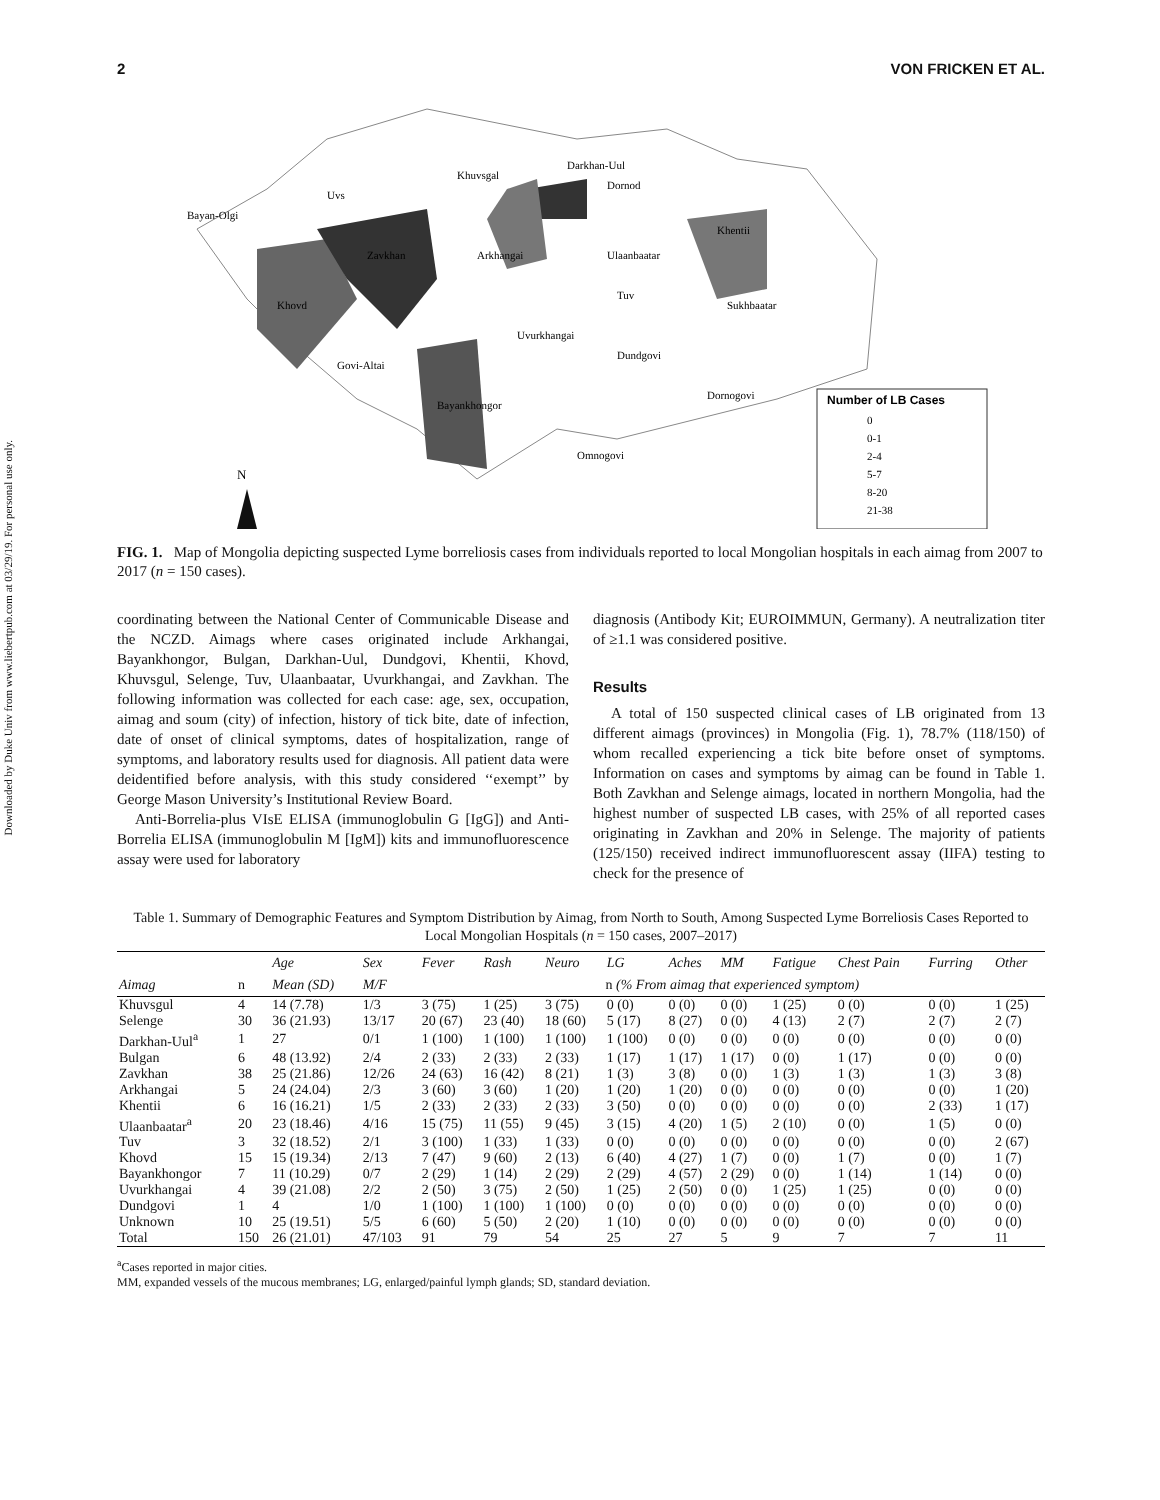Downloaded by Duke Univ from www.liebertpub.com at 03/29/19. For personal use only.
2 VON FRICKEN ET AL.
Number of LB Cases
0
0-1
2-4
5-7
8-20
21-38
N
Bayan-Olgi
Uvs
Khuvsgal
Darkhan-Uul
Dornod
Khentii
Sukhbaatar
Khovd
Zavkhan
Arkhangai
Ulaanbaatar
Tuv
Govi-Altai
Uvurkhangai
Dundgovi
Dornogovi
Bayankhongor
Omnogovi
FIG. 1. Map of Mongolia depicting suspected Lyme borreliosis cases from individuals reported to local Mongolian hospitals in each aimag from 2007 to 2017 (n = 150 cases).
coordinating between the National Center of Communicable Disease and the NCZD. Aimags where cases originated include Arkhangai, Bayankhongor, Bulgan, Darkhan-Uul, Dundgovi, Khentii, Khovd, Khuvsgul, Selenge, Tuv, Ulaanbaatar, Uvurkhangai, and Zavkhan. The following information was collected for each case: age, sex, occupation, aimag and soum (city) of infection, history of tick bite, date of infection, date of onset of clinical symptoms, dates of hospitalization, range of symptoms, and laboratory results used for diagnosis. All patient data were deidentified before analysis, with this study considered ‘‘exempt’’ by George Mason University’s Institutional Review Board.
Anti-Borrelia-plus VIsE ELISA (immunoglobulin G [IgG]) and Anti-Borrelia ELISA (immunoglobulin M [IgM]) kits and immunofluorescence assay were used for laboratory
diagnosis (Antibody Kit; EUROIMMUN, Germany). A neutralization titer of ≥1.1 was considered positive.
Results
A total of 150 suspected clinical cases of LB originated from 13 different aimags (provinces) in Mongolia (Fig. 1), 78.7% (118/150) of whom recalled experiencing a tick bite before onset of symptoms. Information on cases and symptoms by aimag can be found in Table 1. Both Zavkhan and Selenge aimags, located in northern Mongolia, had the highest number of suspected LB cases, with 25% of all reported cases originating in Zavkhan and 20% in Selenge. The majority of patients (125/150) received indirect immunofluorescent assay (IIFA) testing to check for the presence of
Table 1. Summary of Demographic Features and Symptom Distribution by Aimag, from North to South, Among Suspected Lyme Borreliosis Cases Reported to Local Mongolian Hospitals (n = 150 cases, 2007–2017)
| | | Age | Sex | Fever | Rash | Neuro | LG | Aches | MM | Fatigue | Chest Pain | Furring | Other |
| --- | --- | --- | --- | --- | --- | --- | --- | --- | --- | --- | --- | --- | --- |
| Aimag | n | Mean (SD) | M/F | n (% From aimag that experienced symptom) | | | | | | | | | |
| Khuvsgul | 4 | 14 (7.78) | 1/3 | 3 (75) | 1 (25) | 3 (75) | 0 (0) | 0 (0) | 0 (0) | 1 (25) | 0 (0) | 0 (0) | 1 (25) |
| Selenge | 30 | 36 (21.93) | 13/17 | 20 (67) | 23 (40) | 18 (60) | 5 (17) | 8 (27) | 0 (0) | 4 (13) | 2 (7) | 2 (7) | 2 (7) |
| Darkhan-Uul<sup>a</sup> | 1 | 27 | 0/1 | 1 (100) | 1 (100) | 1 (100) | 1 (100) | 0 (0) | 0 (0) | 0 (0) | 0 (0) | 0 (0) | 0 (0) |
| Bulgan | 6 | 48 (13.92) | 2/4 | 2 (33) | 2 (33) | 2 (33) | 1 (17) | 1 (17) | 1 (17) | 0 (0) | 1 (17) | 0 (0) | 0 (0) |
| Zavkhan | 38 | 25 (21.86) | 12/26 | 24 (63) | 16 (42) | 8 (21) | 1 (3) | 3 (8) | 0 (0) | 1 (3) | 1 (3) | 1 (3) | 3 (8) |
| Arkhangai | 5 | 24 (24.04) | 2/3 | 3 (60) | 3 (60) | 1 (20) | 1 (20) | 1 (20) | 0 (0) | 0 (0) | 0 (0) | 0 (0) | 1 (20) |
| Khentii | 6 | 16 (16.21) | 1/5 | 2 (33) | 2 (33) | 2 (33) | 3 (50) | 0 (0) | 0 (0) | 0 (0) | 0 (0) | 2 (33) | 1 (17) |
| Ulaanbaatar<sup>a</sup> | 20 | 23 (18.46) | 4/16 | 15 (75) | 11 (55) | 9 (45) | 3 (15) | 4 (20) | 1 (5) | 2 (10) | 0 (0) | 1 (5) | 0 (0) |
| Tuv | 3 | 32 (18.52) | 2/1 | 3 (100) | 1 (33) | 1 (33) | 0 (0) | 0 (0) | 0 (0) | 0 (0) | 0 (0) | 0 (0) | 2 (67) |
| Khovd | 15 | 15 (19.34) | 2/13 | 7 (47) | 9 (60) | 2 (13) | 6 (40) | 4 (27) | 1 (7) | 0 (0) | 1 (7) | 0 (0) | 1 (7) |
| Bayankhongor | 7 | 11 (10.29) | 0/7 | 2 (29) | 1 (14) | 2 (29) | 2 (29) | 4 (57) | 2 (29) | 0 (0) | 1 (14) | 1 (14) | 0 (0) |
| Uvurkhangai | 4 | 39 (21.08) | 2/2 | 2 (50) | 3 (75) | 2 (50) | 1 (25) | 2 (50) | 0 (0) | 1 (25) | 1 (25) | 0 (0) | 0 (0) |
| Dundgovi | 1 | 4 | 1/0 | 1 (100) | 1 (100) | 1 (100) | 0 (0) | 0 (0) | 0 (0) | 0 (0) | 0 (0) | 0 (0) | 0 (0) |
| Unknown | 10 | 25 (19.51) | 5/5 | 6 (60) | 5 (50) | 2 (20) | 1 (10) | 0 (0) | 0 (0) | 0 (0) | 0 (0) | 0 (0) | 0 (0) |
| Total | 150 | 26 (21.01) | 47/103 | 91 | 79 | 54 | 25 | 27 | 5 | 9 | 7 | 7 | 11 |
<sup>a</sup> Cases reported in major cities.
MM, expanded vessels of the mucous membranes; LG, enlarged/painful lymph glands; SD, standard deviation.